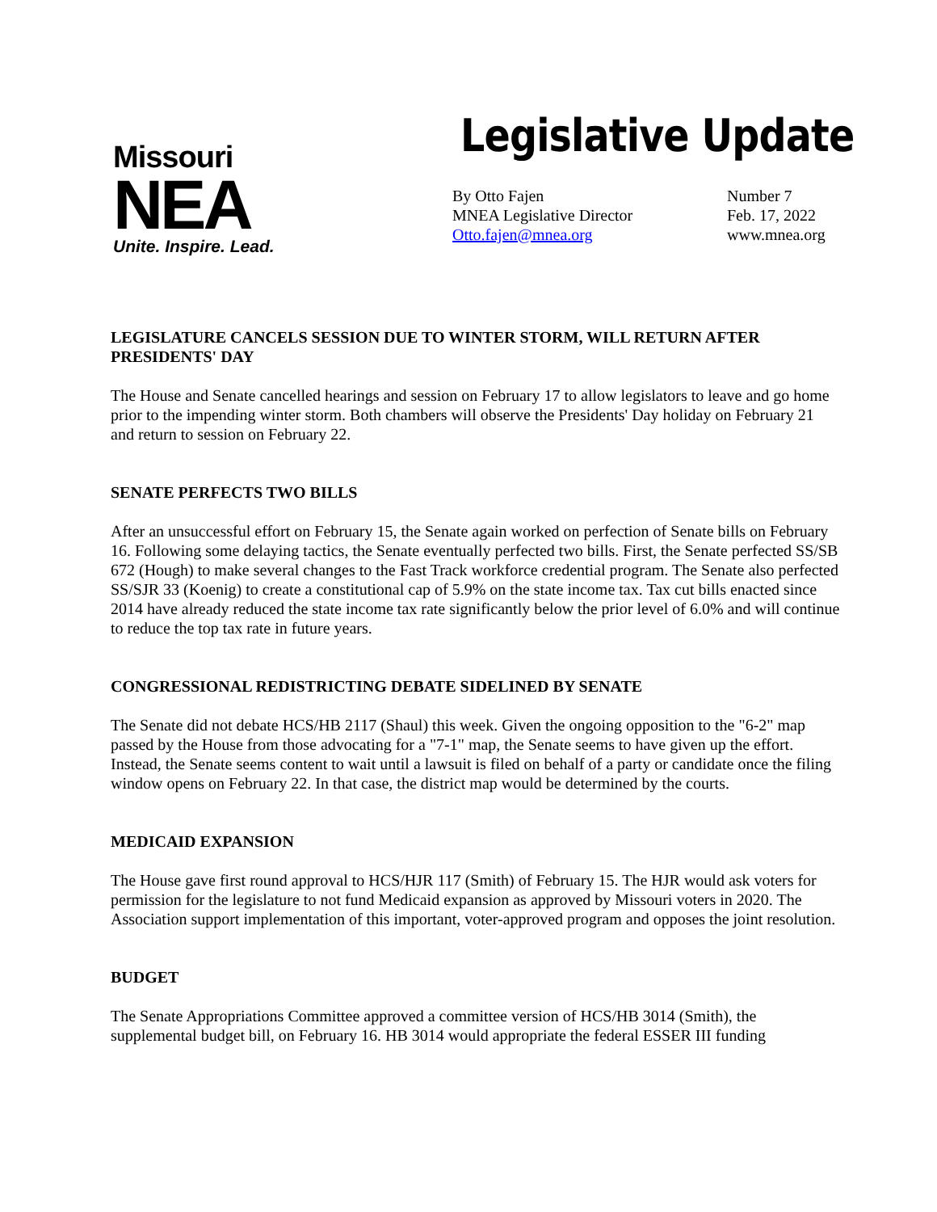Missouri
NEA
Unite. Inspire. Lead.
Legislative Update
By Otto Fajen
MNEA Legislative Director
Otto.fajen@mnea.org
Number 7
Feb. 17, 2022
www.mnea.org
LEGISLATURE CANCELS SESSION DUE TO WINTER STORM, WILL RETURN AFTER PRESIDENTS' DAY
The House and Senate cancelled hearings and session on February 17 to allow legislators to leave and go home prior to the impending winter storm. Both chambers will observe the Presidents' Day holiday on February 21 and return to session on February 22.
SENATE PERFECTS TWO BILLS
After an unsuccessful effort on February 15, the Senate again worked on perfection of Senate bills on February 16. Following some delaying tactics, the Senate eventually perfected two bills. First, the Senate perfected SS/SB 672 (Hough) to make several changes to the Fast Track workforce credential program. The Senate also perfected SS/SJR 33 (Koenig) to create a constitutional cap of 5.9% on the state income tax. Tax cut bills enacted since 2014 have already reduced the state income tax rate significantly below the prior level of 6.0% and will continue to reduce the top tax rate in future years.
CONGRESSIONAL REDISTRICTING DEBATE SIDELINED BY SENATE
The Senate did not debate HCS/HB 2117 (Shaul) this week. Given the ongoing opposition to the "6-2" map passed by the House from those advocating for a "7-1" map, the Senate seems to have given up the effort. Instead, the Senate seems content to wait until a lawsuit is filed on behalf of a party or candidate once the filing window opens on February 22. In that case, the district map would be determined by the courts.
MEDICAID EXPANSION
The House gave first round approval to HCS/HJR 117 (Smith) of February 15. The HJR would ask voters for permission for the legislature to not fund Medicaid expansion as approved by Missouri voters in 2020. The Association support implementation of this important, voter-approved program and opposes the joint resolution.
BUDGET
The Senate Appropriations Committee approved a committee version of HCS/HB 3014 (Smith), the supplemental budget bill, on February 16. HB 3014 would appropriate the federal ESSER III funding